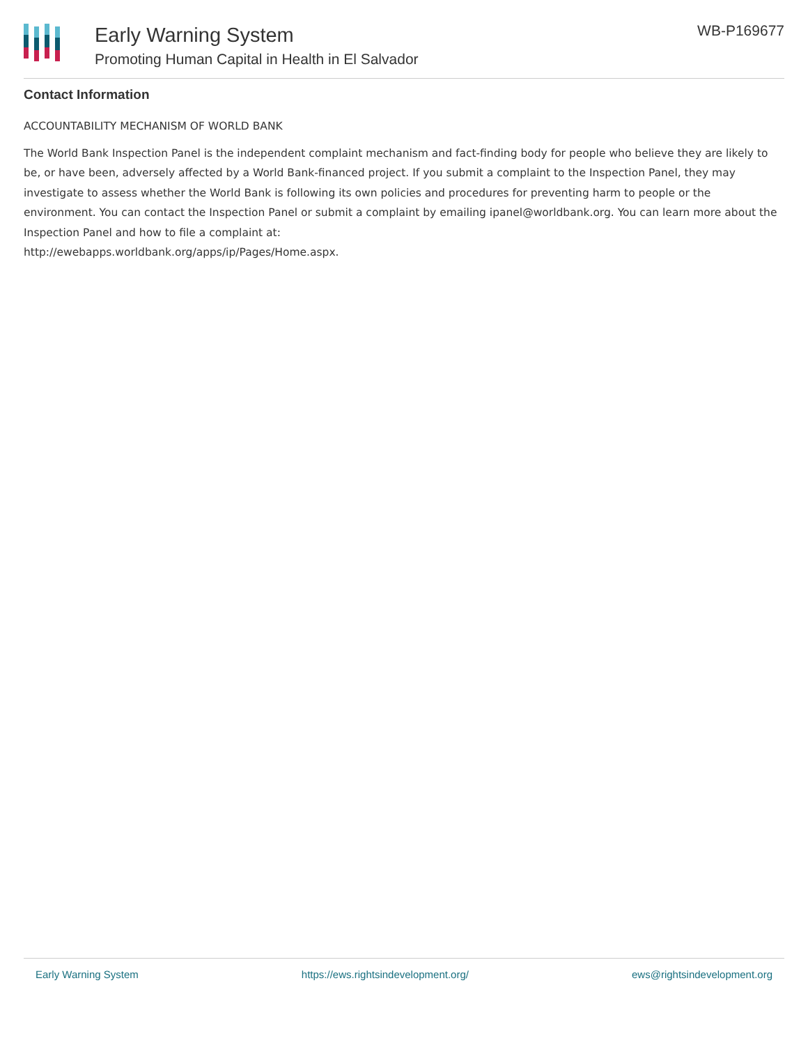Early Warning System
Promoting Human Capital in Health in El Salvador
WB-P169677
Contact Information
ACCOUNTABILITY MECHANISM OF WORLD BANK
The World Bank Inspection Panel is the independent complaint mechanism and fact-finding body for people who believe they are likely to be, or have been, adversely affected by a World Bank-financed project. If you submit a complaint to the Inspection Panel, they may investigate to assess whether the World Bank is following its own policies and procedures for preventing harm to people or the environment. You can contact the Inspection Panel or submit a complaint by emailing ipanel@worldbank.org. You can learn more about the Inspection Panel and how to file a complaint at:
http://ewebapps.worldbank.org/apps/ip/Pages/Home.aspx.
Early Warning System https://ews.rightsindevelopment.org/ ews@rightsindevelopment.org